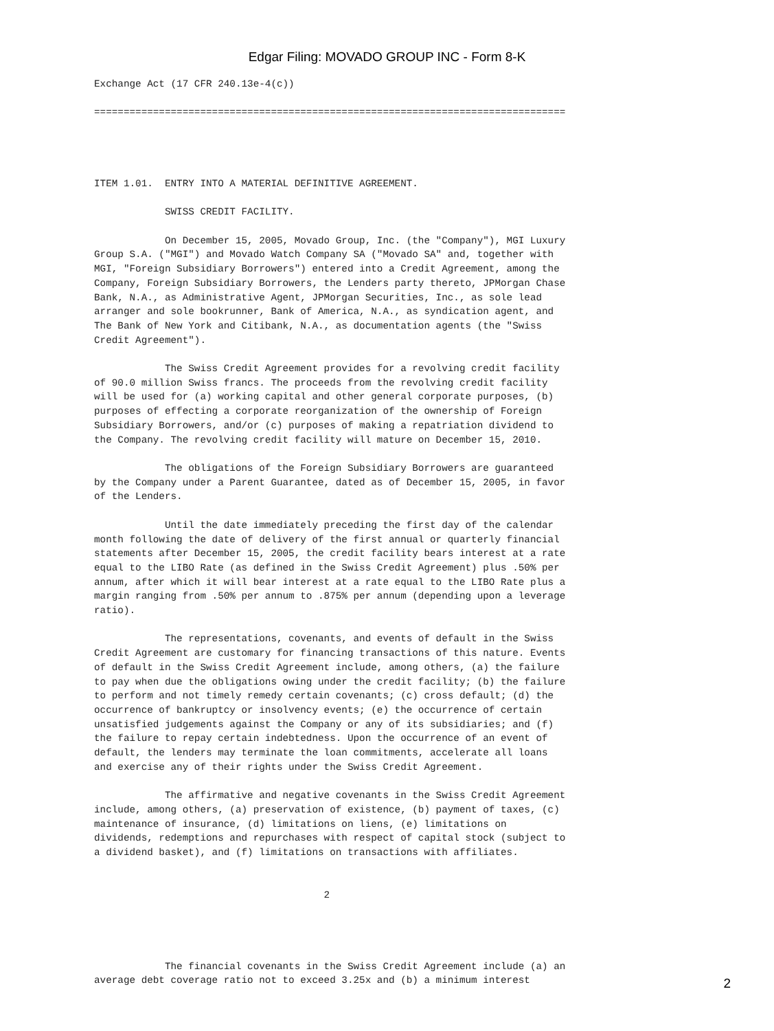Edgar Filing: MOVADO GROUP INC - Form 8-K
Exchange Act (17 CFR 240.13e-4(c))

================================================================================




ITEM 1.01.  ENTRY INTO A MATERIAL DEFINITIVE AGREEMENT.

            SWISS CREDIT FACILITY.

            On December 15, 2005, Movado Group, Inc. (the "Company"), MGI Luxury
Group S.A. ("MGI") and Movado Watch Company SA ("Movado SA" and, together with
MGI, "Foreign Subsidiary Borrowers") entered into a Credit Agreement, among the
Company, Foreign Subsidiary Borrowers, the Lenders party thereto, JPMorgan Chase
Bank, N.A., as Administrative Agent, JPMorgan Securities, Inc., as sole lead
arranger and sole bookrunner, Bank of America, N.A., as syndication agent, and
The Bank of New York and Citibank, N.A., as documentation agents (the "Swiss
Credit Agreement").

            The Swiss Credit Agreement provides for a revolving credit facility
of 90.0 million Swiss francs. The proceeds from the revolving credit facility
will be used for (a) working capital and other general corporate purposes, (b)
purposes of effecting a corporate reorganization of the ownership of Foreign
Subsidiary Borrowers, and/or (c) purposes of making a repatriation dividend to
the Company. The revolving credit facility will mature on December 15, 2010.

            The obligations of the Foreign Subsidiary Borrowers are guaranteed
by the Company under a Parent Guarantee, dated as of December 15, 2005, in favor
of the Lenders.

            Until the date immediately preceding the first day of the calendar
month following the date of delivery of the first annual or quarterly financial
statements after December 15, 2005, the credit facility bears interest at a rate
equal to the LIBO Rate (as defined in the Swiss Credit Agreement) plus .50% per
annum, after which it will bear interest at a rate equal to the LIBO Rate plus a
margin ranging from .50% per annum to .875% per annum (depending upon a leverage
ratio).

            The representations, covenants, and events of default in the Swiss
Credit Agreement are customary for financing transactions of this nature. Events
of default in the Swiss Credit Agreement include, among others, (a) the failure
to pay when due the obligations owing under the credit facility; (b) the failure
to perform and not timely remedy certain covenants; (c) cross default; (d) the
occurrence of bankruptcy or insolvency events; (e) the occurrence of certain
unsatisfied judgements against the Company or any of its subsidiaries; and (f)
the failure to repay certain indebtedness. Upon the occurrence of an event of
default, the lenders may terminate the loan commitments, accelerate all loans
and exercise any of their rights under the Swiss Credit Agreement.

            The affirmative and negative covenants in the Swiss Credit Agreement
include, among others, (a) preservation of existence, (b) payment of taxes, (c)
maintenance of insurance, (d) limitations on liens, (e) limitations on
dividends, redemptions and repurchases with respect of capital stock (subject to
a dividend basket), and (f) limitations on transactions with affiliates.


                                       2




            The financial covenants in the Swiss Credit Agreement include (a) an
average debt coverage ratio not to exceed 3.25x and (b) a minimum interest
2